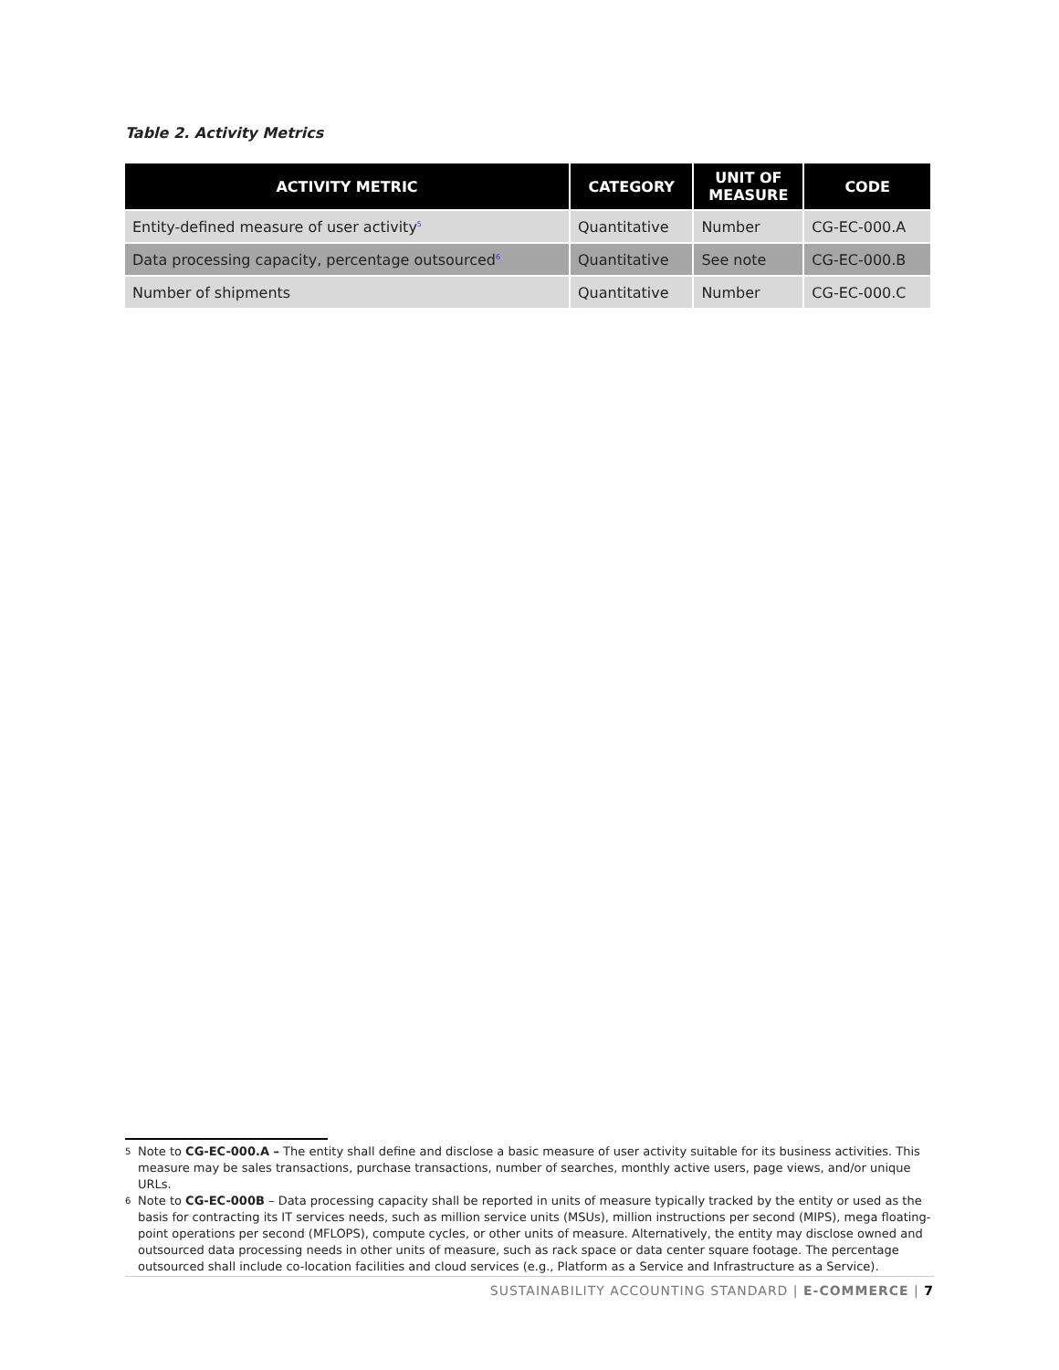Table 2. Activity Metrics
| ACTIVITY METRIC | CATEGORY | UNIT OF MEASURE | CODE |
| --- | --- | --- | --- |
| Entity-defined measure of user activity<sup>5</sup> | Quantitative | Number | CG-EC-000.A |
| Data processing capacity, percentage outsourced<sup>6</sup> | Quantitative | See note | CG-EC-000.B |
| Number of shipments | Quantitative | Number | CG-EC-000.C |
5 Note to CG-EC-000.A – The entity shall define and disclose a basic measure of user activity suitable for its business activities. This measure may be sales transactions, purchase transactions, number of searches, monthly active users, page views, and/or unique URLs.
6 Note to CG-EC-000B – Data processing capacity shall be reported in units of measure typically tracked by the entity or used as the basis for contracting its IT services needs, such as million service units (MSUs), million instructions per second (MIPS), mega floating-point operations per second (MFLOPS), compute cycles, or other units of measure. Alternatively, the entity may disclose owned and outsourced data processing needs in other units of measure, such as rack space or data center square footage. The percentage outsourced shall include co-location facilities and cloud services (e.g., Platform as a Service and Infrastructure as a Service).
SUSTAINABILITY ACCOUNTING STANDARD | E-COMMERCE | 7